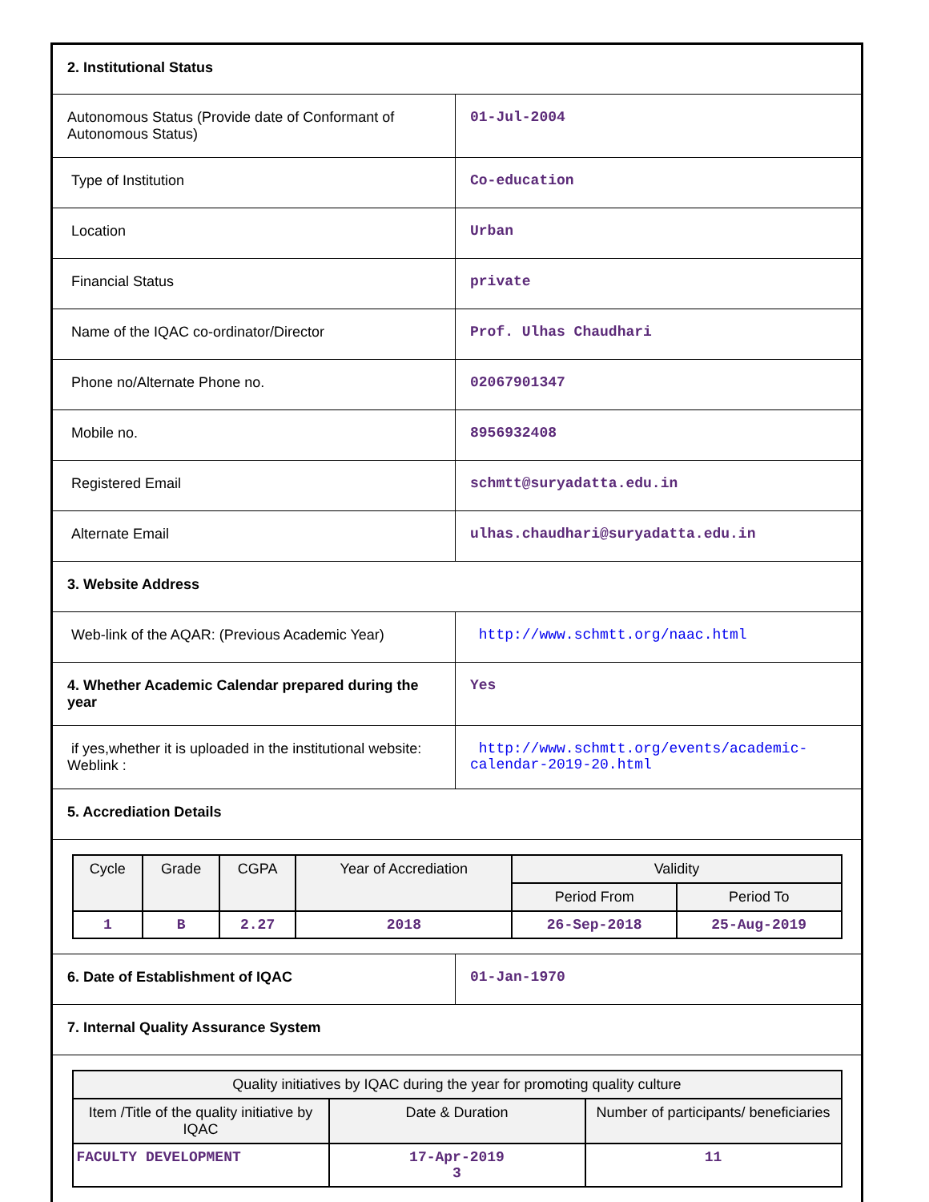| 2. Institutional Status | |
| Autonomous Status (Provide date of Conformant of Autonomous Status) | 01-Jul-2004 |
| Type of Institution | Co-education |
| Location | Urban |
| Financial Status | private |
| Name of the IQAC co-ordinator/Director | Prof. Ulhas Chaudhari |
| Phone no/Alternate Phone no. | 02067901347 |
| Mobile no. | 8956932408 |
| Registered Email | schmtt@suryadatta.edu.in |
| Alternate Email | ulhas.chaudhari@suryadatta.edu.in |
| 3. Website Address | |
| Web-link of the AQAR: (Previous Academic Year) | http://www.schmtt.org/naac.html |
| 4. Whether Academic Calendar prepared during the year | Yes |
| if yes,whether it is uploaded in the institutional website: Weblink : | http://www.schmtt.org/events/academic-calendar-2019-20.html |
| 5. Accrediation Details | |
| / Cycle / Grade / CGPA / Year of Accrediation / Validity / / / --- / --- / --- / --- / --- / --- / / / / / / Period From / Period To / / 1 / B / 2.27 / 2018 / 26-Sep-2018 / 25-Aug-2019 / | |
| 6. Date of Establishment of IQAC | 01-Jan-1970 |
| 7. Internal Quality Assurance System | |
| / Quality initiatives by IQAC during the year for promoting quality culture / / / / --- / --- / --- / / Item /Title of the quality initiative by IQAC / Date & Duration / Number of participants/ beneficiaries / / FACULTY DEVELOPMENT / 17-Apr-2019 3 / 11 / | |